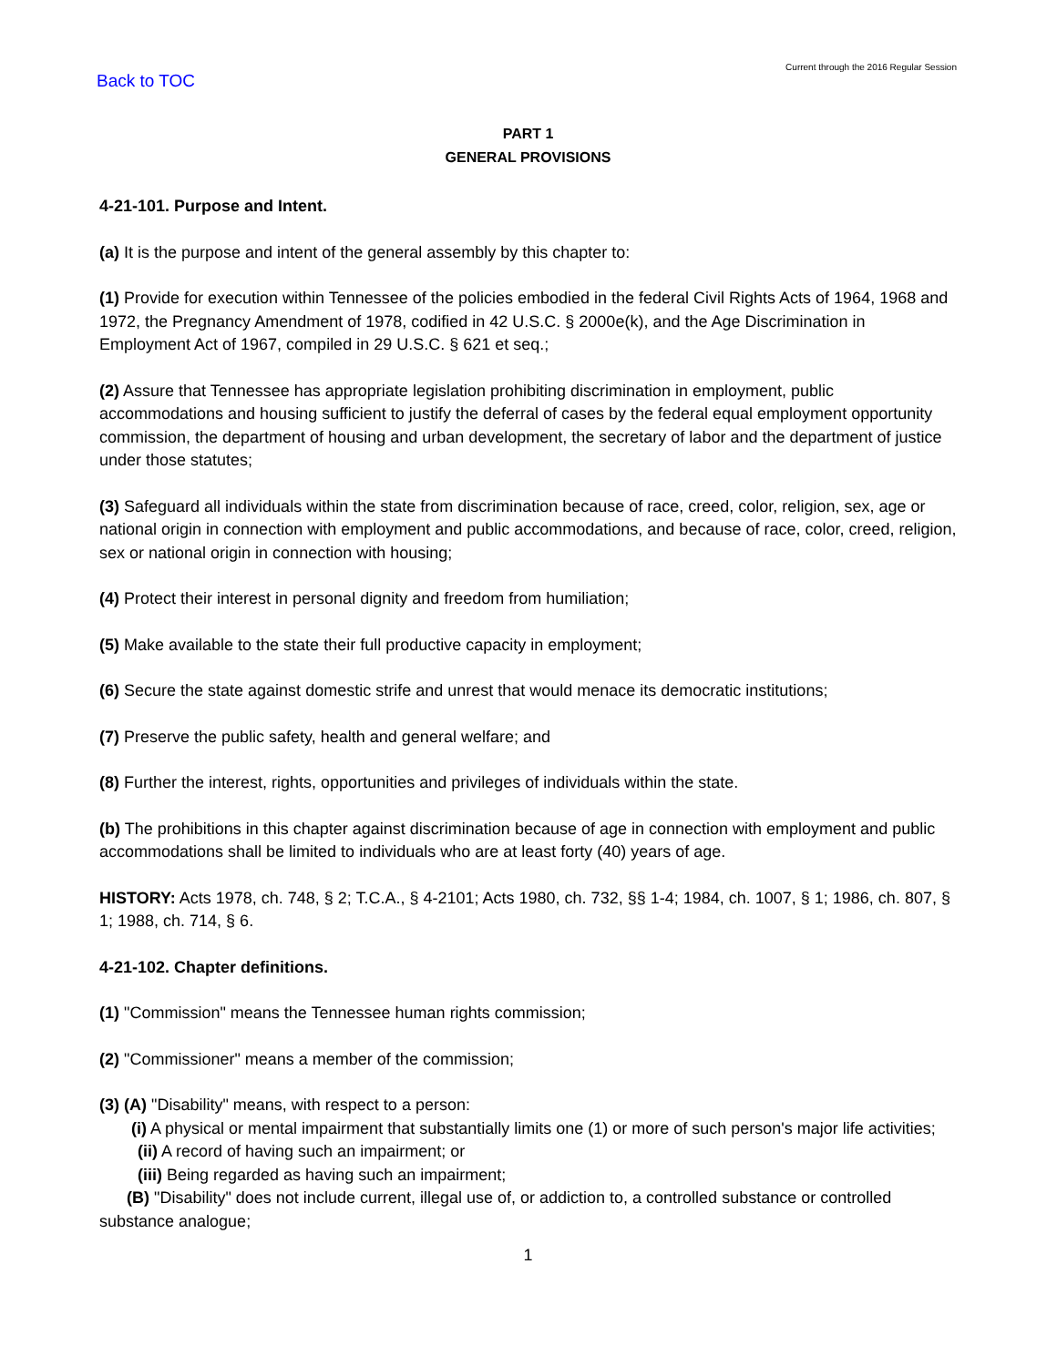Back to TOC
Current through the 2016 Regular Session
PART 1
GENERAL PROVISIONS
4-21-101. Purpose and Intent.
(a) It is the purpose and intent of the general assembly by this chapter to:
(1) Provide for execution within Tennessee of the policies embodied in the federal Civil Rights Acts of 1964, 1968 and 1972, the Pregnancy Amendment of 1978, codified in 42 U.S.C. § 2000e(k), and the Age Discrimination in Employment Act of 1967, compiled in 29 U.S.C. § 621 et seq.;
(2) Assure that Tennessee has appropriate legislation prohibiting discrimination in employment, public accommodations and housing sufficient to justify the deferral of cases by the federal equal employment opportunity commission, the department of housing and urban development, the secretary of labor and the department of justice under those statutes;
(3) Safeguard all individuals within the state from discrimination because of race, creed, color, religion, sex, age or national origin in connection with employment and public accommodations, and because of race, color, creed, religion, sex or national origin in connection with housing;
(4) Protect their interest in personal dignity and freedom from humiliation;
(5) Make available to the state their full productive capacity in employment;
(6) Secure the state against domestic strife and unrest that would menace its democratic institutions;
(7) Preserve the public safety, health and general welfare; and
(8) Further the interest, rights, opportunities and privileges of individuals within the state.
(b) The prohibitions in this chapter against discrimination because of age in connection with employment and public accommodations shall be limited to individuals who are at least forty (40) years of age.
HISTORY: Acts 1978, ch. 748, § 2; T.C.A., § 4-2101; Acts 1980, ch. 732, §§ 1-4; 1984, ch. 1007, § 1; 1986, ch. 807, § 1; 1988, ch. 714, § 6.
4-21-102. Chapter definitions.
(1) "Commission" means the Tennessee human rights commission;
(2) "Commissioner" means a member of the commission;
(3) (A) "Disability" means, with respect to a person:
(i) A physical or mental impairment that substantially limits one (1) or more of such person's major life activities;
(ii) A record of having such an impairment; or
(iii) Being regarded as having such an impairment;
(B) "Disability" does not include current, illegal use of, or addiction to, a controlled substance or controlled substance analogue;
1